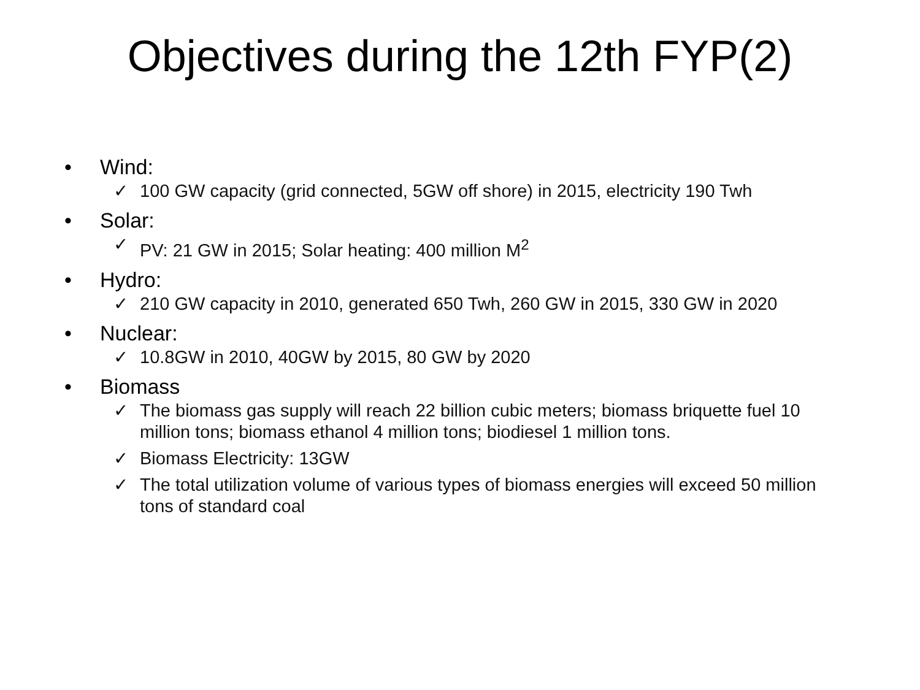Objectives during the 12th FYP(2)
• Wind:
✓ 100 GW capacity (grid connected, 5GW off shore) in 2015, electricity 190 Twh
• Solar:
✓ PV: 21 GW in 2015; Solar heating: 400 million M<sup>2</sup>
• Hydro:
✓ 210 GW capacity in 2010, generated 650 Twh, 260 GW in 2015, 330 GW in 2020
• Nuclear:
✓ 10.8GW in 2010, 40GW by 2015, 80 GW by 2020
• Biomass
✓ The biomass gas supply will reach 22 billion cubic meters; biomass briquette fuel 10 million tons; biomass ethanol 4 million tons; biodiesel 1 million tons.
✓ Biomass Electricity: 13GW
✓ The total utilization volume of various types of biomass energies will exceed 50 million tons of standard coal